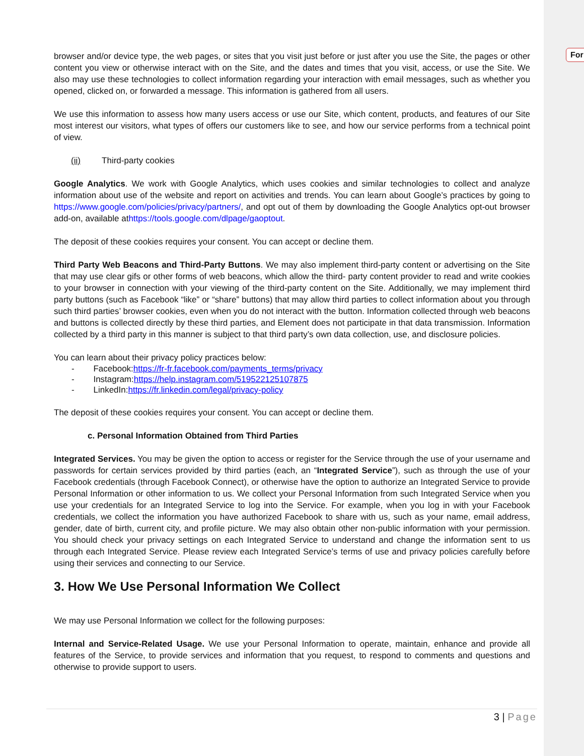For
browser and/or device type, the web pages, or sites that you visit just before or just after you use the Site, the pages or other content you view or otherwise interact with on the Site, and the dates and times that you visit, access, or use the Site. We also may use these technologies to collect information regarding your interaction with email messages, such as whether you opened, clicked on, or forwarded a message. This information is gathered from all users.
We use this information to assess how many users access or use our Site, which content, products, and features of our Site most interest our visitors, what types of offers our customers like to see, and how our service performs from a technical point of view.
(ii) Third-party cookies
Google Analytics. We work with Google Analytics, which uses cookies and similar technologies to collect and analyze information about use of the website and report on activities and trends. You can learn about Google’s practices by going to https://www.google.com/policies/privacy/partners/, and opt out of them by downloading the Google Analytics opt-out browser add-on, available athttps://tools.google.com/dlpage/gaoptout.
The deposit of these cookies requires your consent. You can accept or decline them.
Third Party Web Beacons and Third-Party Buttons. We may also implement third-party content or advertising on the Site that may use clear gifs or other forms of web beacons, which allow the third- party content provider to read and write cookies to your browser in connection with your viewing of the third-party content on the Site. Additionally, we may implement third party buttons (such as Facebook “like” or “share” buttons) that may allow third parties to collect information about you through such third parties’ browser cookies, even when you do not interact with the button. Information collected through web beacons and buttons is collected directly by these third parties, and Element does not participate in that data transmission. Information collected by a third party in this manner is subject to that third party’s own data collection, use, and disclosure policies.
You can learn about their privacy policy practices below:
- Facebook:https://fr-fr.facebook.com/payments_terms/privacy
- Instagram:https://help.instagram.com/519522125107875
- LinkedIn:https://fr.linkedin.com/legal/privacy-policy
The deposit of these cookies requires your consent. You can accept or decline them.
c. Personal Information Obtained from Third Parties
Integrated Services. You may be given the option to access or register for the Service through the use of your username and passwords for certain services provided by third parties (each, an “Integrated Service”), such as through the use of your Facebook credentials (through Facebook Connect), or otherwise have the option to authorize an Integrated Service to provide Personal Information or other information to us. We collect your Personal Information from such Integrated Service when you use your credentials for an Integrated Service to log into the Service. For example, when you log in with your Facebook credentials, we collect the information you have authorized Facebook to share with us, such as your name, email address, gender, date of birth, current city, and profile picture. We may also obtain other non-public information with your permission. You should check your privacy settings on each Integrated Service to understand and change the information sent to us through each Integrated Service. Please review each Integrated Service’s terms of use and privacy policies carefully before using their services and connecting to our Service.
3. How We Use Personal Information We Collect
We may use Personal Information we collect for the following purposes:
Internal and Service-Related Usage. We use your Personal Information to operate, maintain, enhance and provide all features of the Service, to provide services and information that you request, to respond to comments and questions and otherwise to provide support to users.
3 | Page